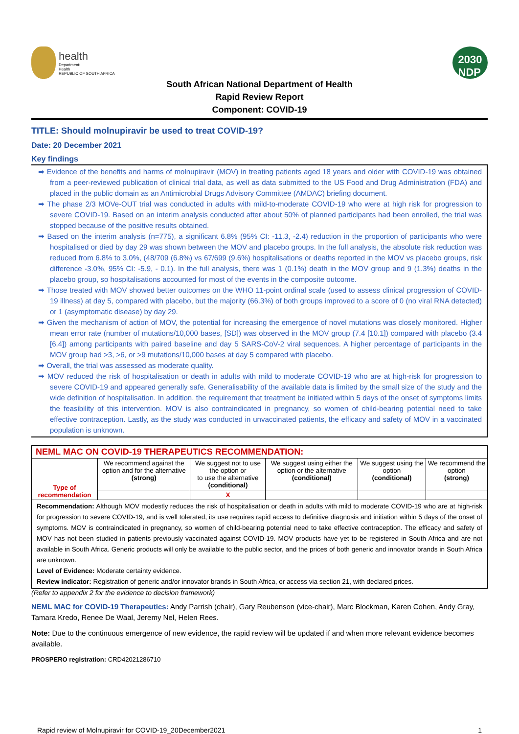health
Department:
Health
REPUBLIC OF SOUTH AFRICA
2030
NDP
South African National Department of Health
Rapid Review Report
Component: COVID-19
TITLE: Should molnupiravir be used to treat COVID-19?
Date: 20 December 2021
Key findings
➡ Evidence of the benefits and harms of molnupiravir (MOV) in treating patients aged 18 years and older with COVID-19 was obtained from a peer-reviewed publication of clinical trial data, as well as data submitted to the US Food and Drug Administration (FDA) and placed in the public domain as an Antimicrobial Drugs Advisory Committee (AMDAC) briefing document.
➡ The phase 2/3 MOVe-OUT trial was conducted in adults with mild-to-moderate COVID-19 who were at high risk for progression to severe COVID-19. Based on an interim analysis conducted after about 50% of planned participants had been enrolled, the trial was stopped because of the positive results obtained.
➡ Based on the interim analysis (n=775), a significant 6.8% (95% CI: -11.3, -2.4) reduction in the proportion of participants who were hospitalised or died by day 29 was shown between the MOV and placebo groups. In the full analysis, the absolute risk reduction was reduced from 6.8% to 3.0%, (48/709 (6.8%) vs 67/699 (9.6%) hospitalisations or deaths reported in the MOV vs placebo groups, risk difference -3.0%, 95% CI: -5.9, - 0.1). In the full analysis, there was 1 (0.1%) death in the MOV group and 9 (1.3%) deaths in the placebo group, so hospitalisations accounted for most of the events in the composite outcome.
➡ Those treated with MOV showed better outcomes on the WHO 11-point ordinal scale (used to assess clinical progression of COVID-19 illness) at day 5, compared with placebo, but the majority (66.3%) of both groups improved to a score of 0 (no viral RNA detected) or 1 (asymptomatic disease) by day 29.
➡ Given the mechanism of action of MOV, the potential for increasing the emergence of novel mutations was closely monitored. Higher mean error rate (number of mutations/10,000 bases, [SD]) was observed in the MOV group (7.4 [10.1]) compared with placebo (3.4 [6.4]) among participants with paired baseline and day 5 SARS-CoV-2 viral sequences. A higher percentage of participants in the MOV group had >3, >6, or >9 mutations/10,000 bases at day 5 compared with placebo.
➡ Overall, the trial was assessed as moderate quality.
➡ MOV reduced the risk of hospitalisation or death in adults with mild to moderate COVID-19 who are at high-risk for progression to severe COVID-19 and appeared generally safe. Generalisability of the available data is limited by the small size of the study and the wide definition of hospitalisation. In addition, the requirement that treatment be initiated within 5 days of the onset of symptoms limits the feasibility of this intervention. MOV is also contraindicated in pregnancy, so women of child-bearing potential need to take effective contraception. Lastly, as the study was conducted in unvaccinated patients, the efficacy and safety of MOV in a vaccinated population is unknown.
| NEML MAC ON COVID-19 THERAPEUTICS RECOMMENDATION: | | | | | |
| Type of recommendation | We recommend against the option and for the alternative (strong) | We suggest not to use the option or to use the alternative (conditional) | We suggest using either the option or the alternative (conditional) | We suggest using the option (conditional) | We recommend the option (strong) |
| | | X | | | |
| Recommendation: Although MOV modestly reduces the risk of hospitalisation or death in adults with mild to moderate COVID-19 who are at high-risk for progression to severe COVID-19, and is well tolerated, its use requires rapid access to definitive diagnosis and initiation within 5 days of the onset of symptoms. MOV is contraindicated in pregnancy, so women of child-bearing potential need to take effective contraception. The efficacy and safety of MOV has not been studied in patients previously vaccinated against COVID-19. MOV products have yet to be registered in South Africa and are not available in South Africa. Generic products will only be available to the public sector, and the prices of both generic and innovator brands in South Africa are unknown. Level of Evidence: Moderate certainty evidence. Review indicator: Registration of generic and/or innovator brands in South Africa, or access via section 21, with declared prices. | | | | | |
(Refer to appendix 2 for the evidence to decision framework)
NEML MAC for COVID-19 Therapeutics: Andy Parrish (chair), Gary Reubenson (vice-chair), Marc Blockman, Karen Cohen, Andy Gray, Tamara Kredo, Renee De Waal, Jeremy Nel, Helen Rees.
Note: Due to the continuous emergence of new evidence, the rapid review will be updated if and when more relevant evidence becomes available.
PROSPERO registration: CRD42021286710
Rapid review of Molnupiravir for COVID-19_20December2021 1